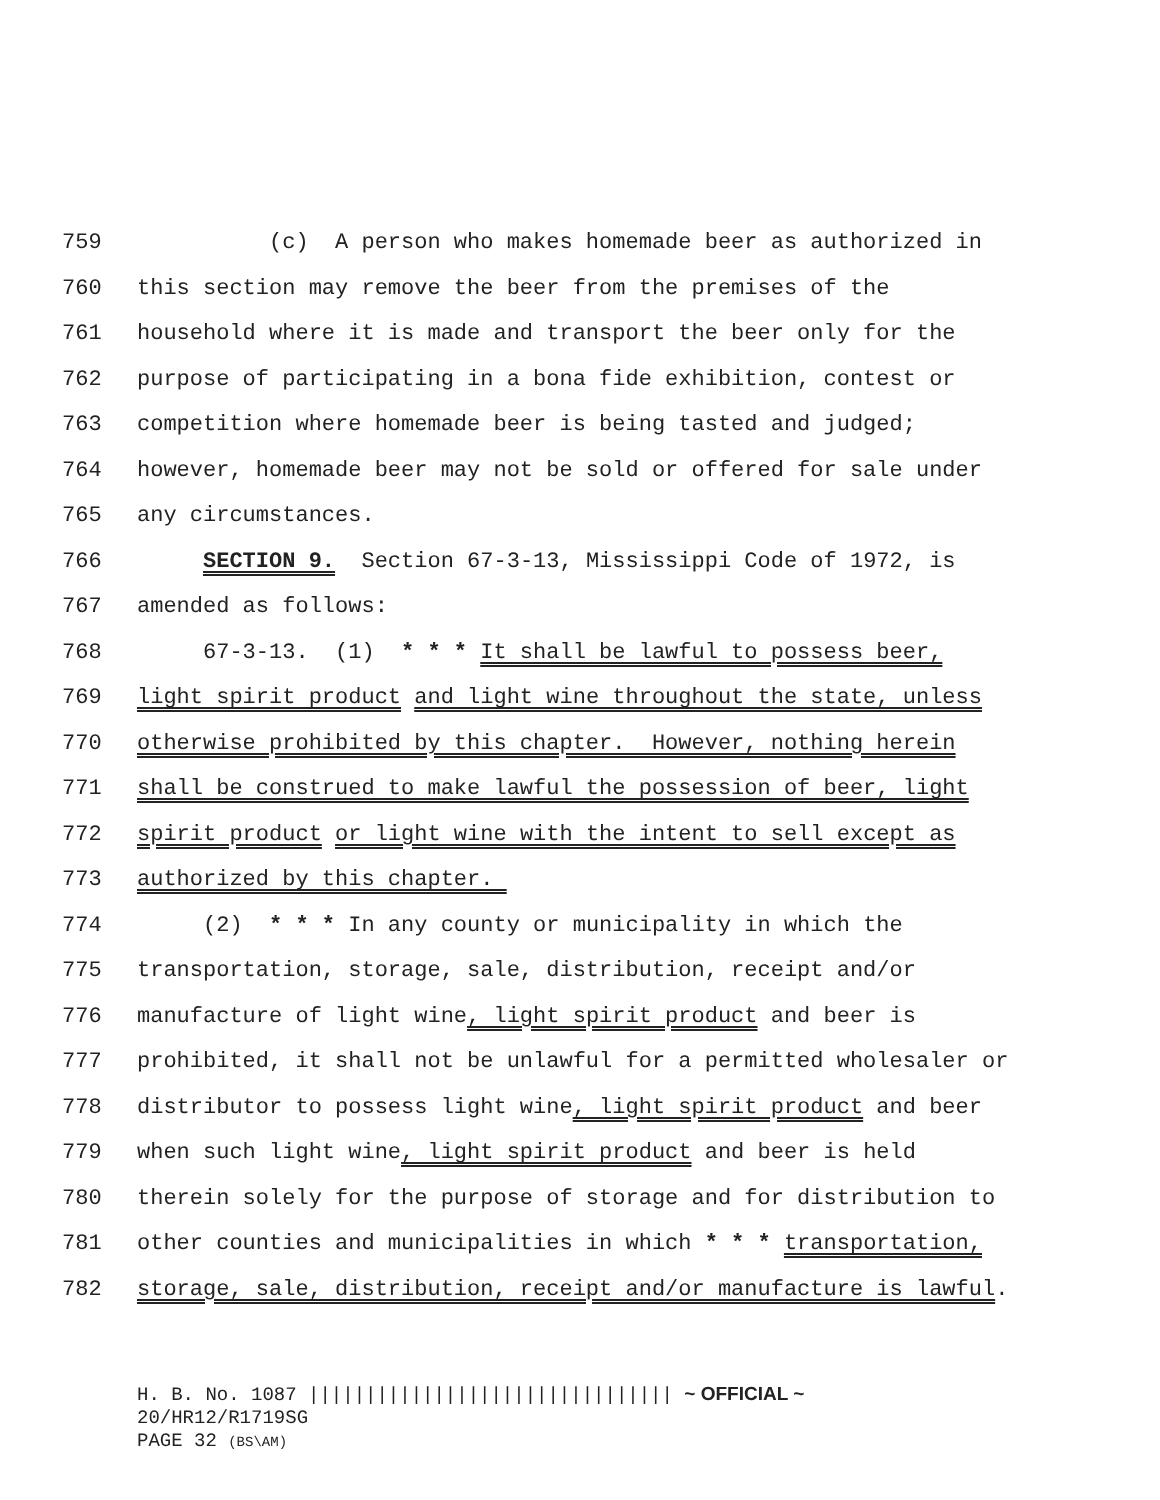759 (c) A person who makes homemade beer as authorized in
760 this section may remove the beer from the premises of the
761 household where it is made and transport the beer only for the
762 purpose of participating in a bona fide exhibition, contest or
763 competition where homemade beer is being tasted and judged;
764 however, homemade beer may not be sold or offered for sale under
765 any circumstances.
766 SECTION 9. Section 67-3-13, Mississippi Code of 1972, is
767 amended as follows:
768 67-3-13. (1) * * * It shall be lawful to possess beer,
769 light spirit product and light wine throughout the state, unless
770 otherwise prohibited by this chapter. However, nothing herein
771 shall be construed to make lawful the possession of beer, light
772 spirit product or light wine with the intent to sell except as
773 authorized by this chapter.
774 (2) * * * In any county or municipality in which the
775 transportation, storage, sale, distribution, receipt and/or
776 manufacture of light wine, light spirit product and beer is
777 prohibited, it shall not be unlawful for a permitted wholesaler or
778 distributor to possess light wine, light spirit product and beer
779 when such light wine, light spirit product and beer is held
780 therein solely for the purpose of storage and for distribution to
781 other counties and municipalities in which * * * transportation,
782 storage, sale, distribution, receipt and/or manufacture is lawful.
H. B. No. 1087 |||||||||||||||||||||||||||||||| ~ OFFICIAL ~
20/HR12/R1719SG
PAGE 32 (BS\AM)